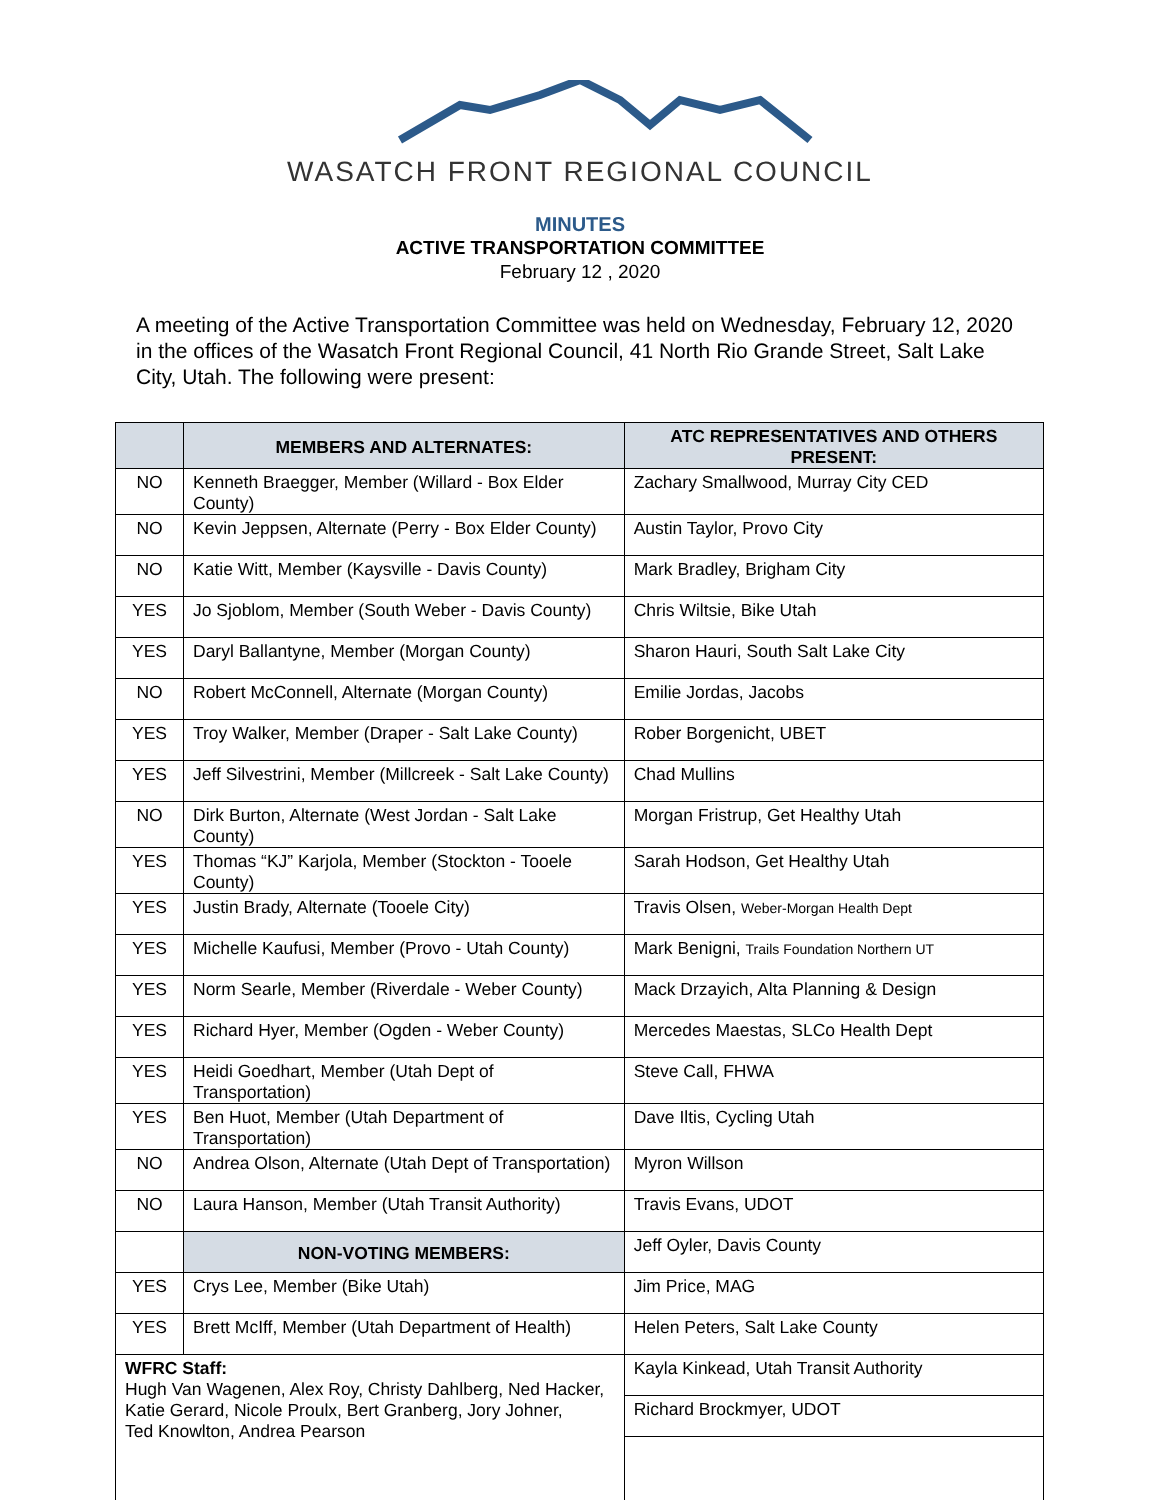WASATCH FRONT REGIONAL COUNCIL
MINUTES
ACTIVE TRANSPORTATION COMMITTEE
February 12 , 2020
A meeting of the Active Transportation Committee was held on Wednesday, February 12, 2020 in the offices of the Wasatch Front Regional Council, 41 North Rio Grande Street, Salt Lake City, Utah. The following were present:
| | MEMBERS AND ALTERNATES: | ATC REPRESENTATIVES AND OTHERS PRESENT: |
| --- | --- | --- |
| NO | Kenneth Braegger, Member (Willard - Box Elder County) | Zachary Smallwood, Murray City CED |
| NO | Kevin Jeppsen, Alternate (Perry - Box Elder County) | Austin Taylor, Provo City |
| NO | Katie Witt, Member (Kaysville - Davis County) | Mark Bradley, Brigham City |
| YES | Jo Sjoblom, Member (South Weber - Davis County) | Chris Wiltsie, Bike Utah |
| YES | Daryl Ballantyne, Member (Morgan County) | Sharon Hauri, South Salt Lake City |
| NO | Robert McConnell, Alternate (Morgan County) | Emilie Jordas, Jacobs |
| YES | Troy Walker, Member (Draper - Salt Lake County) | Rober Borgenicht, UBET |
| YES | Jeff Silvestrini, Member (Millcreek - Salt Lake County) | Chad Mullins |
| NO | Dirk Burton, Alternate (West Jordan - Salt Lake County) | Morgan Fristrup, Get Healthy Utah |
| YES | Thomas “KJ” Karjola, Member (Stockton - Tooele County) | Sarah Hodson, Get Healthy Utah |
| YES | Justin Brady, Alternate (Tooele City) | Travis Olsen, Weber-Morgan Health Dept |
| YES | Michelle Kaufusi, Member (Provo - Utah County) | Mark Benigni, Trails Foundation Northern UT |
| YES | Norm Searle, Member (Riverdale - Weber County) | Mack Drzayich, Alta Planning & Design |
| YES | Richard Hyer, Member (Ogden - Weber County) | Mercedes Maestas, SLCo Health Dept |
| YES | Heidi Goedhart, Member (Utah Dept of Transportation) | Steve Call, FHWA |
| YES | Ben Huot, Member (Utah Department of Transportation) | Dave Iltis, Cycling Utah |
| NO | Andrea Olson, Alternate (Utah Dept of Transportation) | Myron Willson |
| NO | Laura Hanson, Member (Utah Transit Authority) | Travis Evans, UDOT |
| | NON-VOTING MEMBERS: | Jeff Oyler, Davis County |
| YES | Crys Lee, Member (Bike Utah) | Jim Price, MAG |
| YES | Brett McIff, Member (Utah Department of Health) | Helen Peters, Salt Lake County |
| WFRC Staff: Hugh Van Wagenen, Alex Roy, Christy Dahlberg, Ned Hacker, Katie Gerard, Nicole Proulx, Bert Granberg, Jory Johner, Ted Knowlton, Andrea Pearson | | Kayla Kinkead, Utah Transit Authority |
| | | Richard Brockmyer, UDOT |